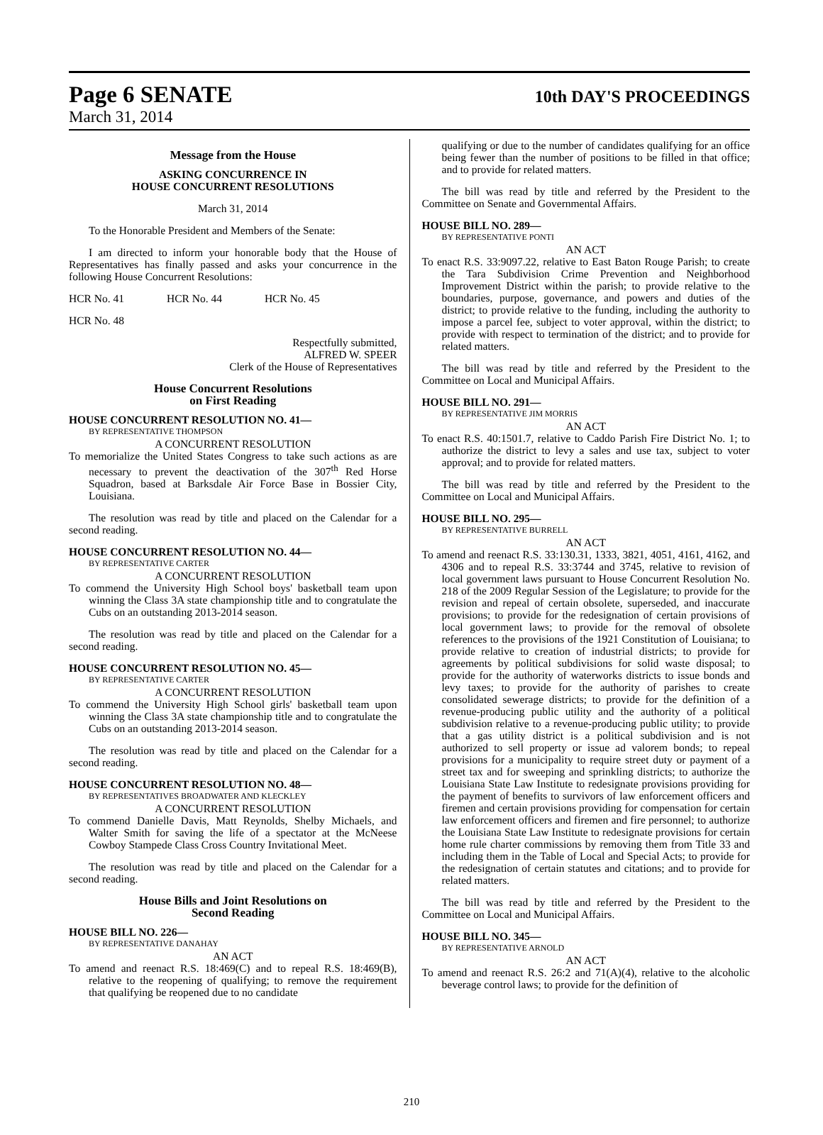Page 6 SENATE 10th DAY'S PROCEEDINGS
March 31, 2014
Message from the House
ASKING CONCURRENCE IN
HOUSE CONCURRENT RESOLUTIONS
March 31, 2014
To the Honorable President and Members of the Senate:
I am directed to inform your honorable body that the House of Representatives has finally passed and asks your concurrence in the following House Concurrent Resolutions:
HCR No. 41 HCR No. 44 HCR No. 45
HCR No. 48
Respectfully submitted,
ALFRED W. SPEER
Clerk of the House of Representatives
House Concurrent Resolutions
on First Reading
HOUSE CONCURRENT RESOLUTION NO. 41—
BY REPRESENTATIVE THOMPSON
A CONCURRENT RESOLUTION
To memorialize the United States Congress to take such actions as are necessary to prevent the deactivation of the 307<sup>th</sup> Red Horse Squadron, based at Barksdale Air Force Base in Bossier City, Louisiana.
The resolution was read by title and placed on the Calendar for a second reading.
HOUSE CONCURRENT RESOLUTION NO. 44—
BY REPRESENTATIVE CARTER
A CONCURRENT RESOLUTION
To commend the University High School boys' basketball team upon winning the Class 3A state championship title and to congratulate the Cubs on an outstanding 2013-2014 season.
The resolution was read by title and placed on the Calendar for a second reading.
HOUSE CONCURRENT RESOLUTION NO. 45—
BY REPRESENTATIVE CARTER
A CONCURRENT RESOLUTION
To commend the University High School girls' basketball team upon winning the Class 3A state championship title and to congratulate the Cubs on an outstanding 2013-2014 season.
The resolution was read by title and placed on the Calendar for a second reading.
HOUSE CONCURRENT RESOLUTION NO. 48—
BY REPRESENTATIVES BROADWATER AND KLECKLEY
A CONCURRENT RESOLUTION
To commend Danielle Davis, Matt Reynolds, Shelby Michaels, and Walter Smith for saving the life of a spectator at the McNeese Cowboy Stampede Class Cross Country Invitational Meet.
The resolution was read by title and placed on the Calendar for a second reading.
House Bills and Joint Resolutions on
Second Reading
HOUSE BILL NO. 226—
BY REPRESENTATIVE DANAHAY
AN ACT
To amend and reenact R.S. 18:469(C) and to repeal R.S. 18:469(B), relative to the reopening of qualifying; to remove the requirement that qualifying be reopened due to no candidate
qualifying or due to the number of candidates qualifying for an office being fewer than the number of positions to be filled in that office; and to provide for related matters.
The bill was read by title and referred by the President to the Committee on Senate and Governmental Affairs.
HOUSE BILL NO. 289—
BY REPRESENTATIVE PONTI
AN ACT
To enact R.S. 33:9097.22, relative to East Baton Rouge Parish; to create the Tara Subdivision Crime Prevention and Neighborhood Improvement District within the parish; to provide relative to the boundaries, purpose, governance, and powers and duties of the district; to provide relative to the funding, including the authority to impose a parcel fee, subject to voter approval, within the district; to provide with respect to termination of the district; and to provide for related matters.
The bill was read by title and referred by the President to the Committee on Local and Municipal Affairs.
HOUSE BILL NO. 291—
BY REPRESENTATIVE JIM MORRIS
AN ACT
To enact R.S. 40:1501.7, relative to Caddo Parish Fire District No. 1; to authorize the district to levy a sales and use tax, subject to voter approval; and to provide for related matters.
The bill was read by title and referred by the President to the Committee on Local and Municipal Affairs.
HOUSE BILL NO. 295—
BY REPRESENTATIVE BURRELL
AN ACT
To amend and reenact R.S. 33:130.31, 1333, 3821, 4051, 4161, 4162, and 4306 and to repeal R.S. 33:3744 and 3745, relative to revision of local government laws pursuant to House Concurrent Resolution No. 218 of the 2009 Regular Session of the Legislature; to provide for the revision and repeal of certain obsolete, superseded, and inaccurate provisions; to provide for the redesignation of certain provisions of local government laws; to provide for the removal of obsolete references to the provisions of the 1921 Constitution of Louisiana; to provide relative to creation of industrial districts; to provide for agreements by political subdivisions for solid waste disposal; to provide for the authority of waterworks districts to issue bonds and levy taxes; to provide for the authority of parishes to create consolidated sewerage districts; to provide for the definition of a revenue-producing public utility and the authority of a political subdivision relative to a revenue-producing public utility; to provide that a gas utility district is a political subdivision and is not authorized to sell property or issue ad valorem bonds; to repeal provisions for a municipality to require street duty or payment of a street tax and for sweeping and sprinkling districts; to authorize the Louisiana State Law Institute to redesignate provisions providing for the payment of benefits to survivors of law enforcement officers and firemen and certain provisions providing for compensation for certain law enforcement officers and firemen and fire personnel; to authorize the Louisiana State Law Institute to redesignate provisions for certain home rule charter commissions by removing them from Title 33 and including them in the Table of Local and Special Acts; to provide for the redesignation of certain statutes and citations; and to provide for related matters.
The bill was read by title and referred by the President to the Committee on Local and Municipal Affairs.
HOUSE BILL NO. 345—
BY REPRESENTATIVE ARNOLD
AN ACT
To amend and reenact R.S. 26:2 and 71(A)(4), relative to the alcoholic beverage control laws; to provide for the definition of
210